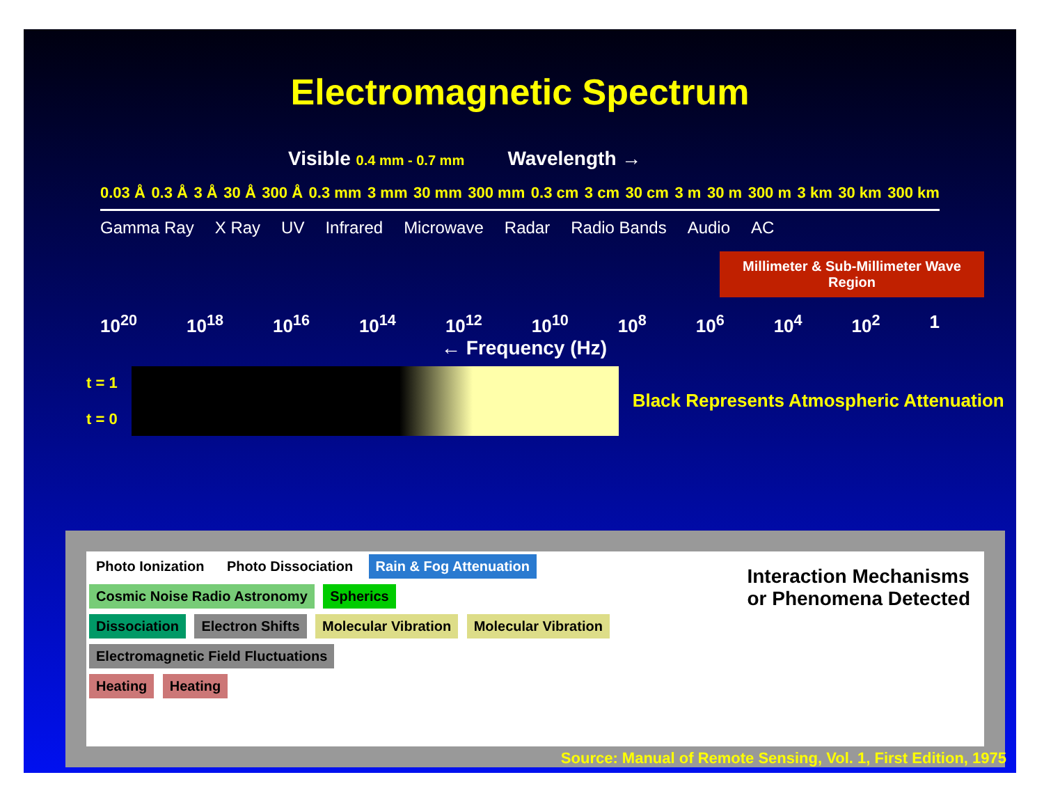Electromagnetic Spectrum
Visible 0.4 mm - 0.7 mm Wavelength →
0.03 Å 0.3 Å 3 Å 30 Å 300 Å 0.3 mm 3 mm 30 mm 300 mm 0.3 cm 3 cm 30 cm 3 m 30 m 300 m 3 km 30 km 300 km
Gamma Ray X Ray UV Infrared Microwave Radar Radio Bands Audio AC
Millimeter & Sub-Millimeter Wave Region
10<sup>20</sup> 10<sup>18</sup> 10<sup>16</sup> 10<sup>14</sup> 10<sup>12</sup> 10<sup>10</sup> 10<sup>8</sup> 10<sup>6</sup> 10<sup>4</sup> 10<sup>2</sup> 1
← Frequency (Hz)
t = 1
t = 0
Black Represents Atmospheric Attenuation
Interaction Mechanisms
or Phenomena Detected
Photo Ionization Photo Dissociation Rain & Fog Attenuation Cosmic Noise Radio Astronomy Spherics
Dissociation Electron Shifts Molecular Vibration Molecular Vibration Electromagnetic Field Fluctuations
Heating Heating
Source: Manual of Remote Sensing, Vol. 1, First Edition, 1975